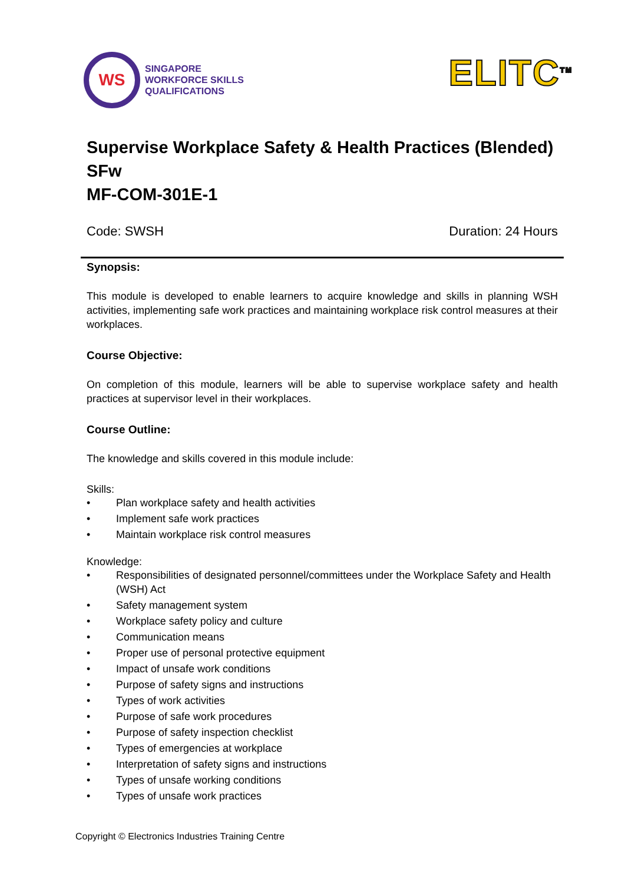WS
SINGAPORE
WORKFORCE SKILLS
QUALIFICATIONS
ELITC<sup>TM</sup>
Supervise Workplace Safety & Health Practices (Blended)
SFw
MF-COM-301E-1
Code: SWSH Duration: 24 Hours
Synopsis:
This module is developed to enable learners to acquire knowledge and skills in planning WSH activities, implementing safe work practices and maintaining workplace risk control measures at their workplaces.
Course Objective:
On completion of this module, learners will be able to supervise workplace safety and health practices at supervisor level in their workplaces.
Course Outline:
The knowledge and skills covered in this module include:
Skills:
• Plan workplace safety and health activities
• Implement safe work practices
• Maintain workplace risk control measures
Knowledge:
• Responsibilities of designated personnel/committees under the Workplace Safety and Health (WSH) Act
• Safety management system
• Workplace safety policy and culture
• Communication means
• Proper use of personal protective equipment
• Impact of unsafe work conditions
• Purpose of safety signs and instructions
• Types of work activities
• Purpose of safe work procedures
• Purpose of safety inspection checklist
• Types of emergencies at workplace
• Interpretation of safety signs and instructions
• Types of unsafe working conditions
• Types of unsafe work practices
Copyright © Electronics Industries Training Centre